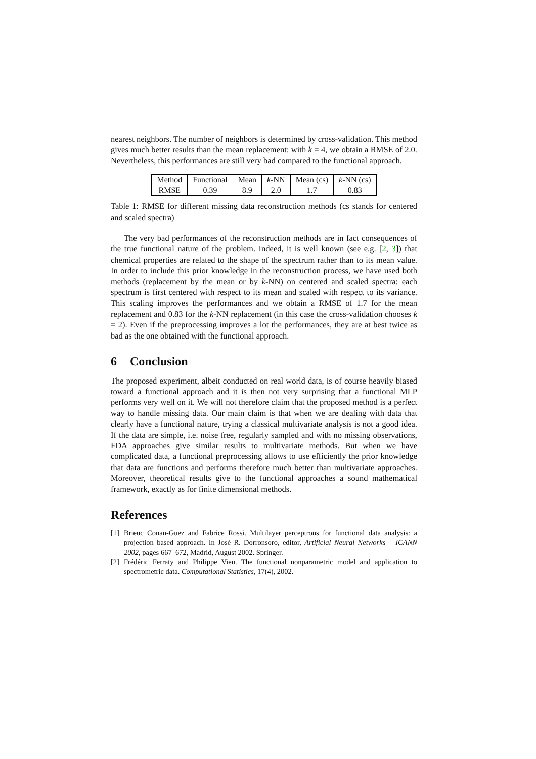nearest neighbors. The number of neighbors is determined by cross-validation. This method gives much better results than the mean replacement: with k = 4, we obtain a RMSE of 2.0. Nevertheless, this performances are still very bad compared to the functional approach.
| Method | Functional | Mean | k -NN | Mean (cs) | k -NN (cs) |
| RMSE | 0.39 | 8.9 | 2.0 | 1.7 | 0.83 |
Table 1: RMSE for different missing data reconstruction methods (cs stands for centered and scaled spectra)
The very bad performances of the reconstruction methods are in fact consequences of the true functional nature of the problem. Indeed, it is well known (see e.g. [2, 3]) that chemical properties are related to the shape of the spectrum rather than to its mean value. In order to include this prior knowledge in the reconstruction process, we have used both methods (replacement by the mean or by k-NN) on centered and scaled spectra: each spectrum is first centered with respect to its mean and scaled with respect to its variance. This scaling improves the performances and we obtain a RMSE of 1.7 for the mean replacement and 0.83 for the k-NN replacement (in this case the cross-validation chooses k = 2). Even if the preprocessing improves a lot the performances, they are at best twice as bad as the one obtained with the functional approach.
6 Conclusion
The proposed experiment, albeit conducted on real world data, is of course heavily biased toward a functional approach and it is then not very surprising that a functional MLP performs very well on it. We will not therefore claim that the proposed method is a perfect way to handle missing data. Our main claim is that when we are dealing with data that clearly have a functional nature, trying a classical multivariate analysis is not a good idea. If the data are simple, i.e. noise free, regularly sampled and with no missing observations, FDA approaches give similar results to multivariate methods. But when we have complicated data, a functional preprocessing allows to use efficiently the prior knowledge that data are functions and performs therefore much better than multivariate approaches. Moreover, theoretical results give to the functional approaches a sound mathematical framework, exactly as for finite dimensional methods.
References
[1]
Brieuc Conan-Guez and Fabrice Rossi. Multilayer perceptrons for functional data analysis: a projection based approach. In José R. Dorronsoro, editor, Artificial Neural Networks – ICANN 2002, pages 667–672, Madrid, August 2002. Springer.
[2]
Frédéric Ferraty and Philippe Vieu. The functional nonparametric model and application to spectrometric data. Computational Statistics, 17(4), 2002.